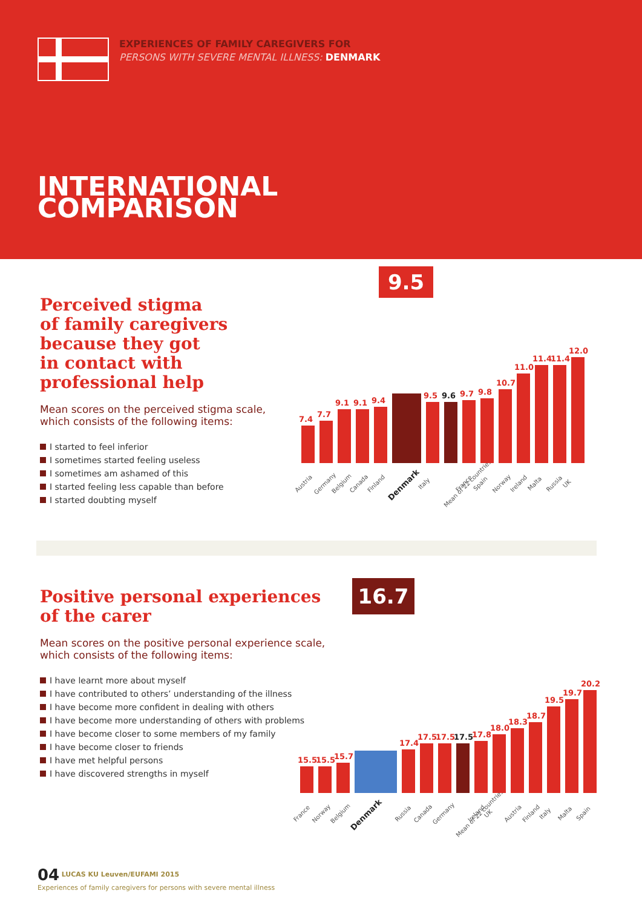EXPERIENCES OF FAMILY CAREGIVERS FOR
PERSONS WITH SEVERE MENTAL ILLNESS: DENMARK
INTERNATIONAL
COMPARISON
Perceived stigma
of family caregivers
because they got
in contact with
professional help
Mean scores on the perceived stigma scale, which consists of the following items:
I started to feel inferior
I sometimes started feeling useless
I sometimes am ashamed of this
I started feeling less capable than before
I started doubting myself
9.5
7.4
Austria
7.7
Germany
9.1
Belgium
9.1
Canada
9.4
Finland
Denmark
9.5
Italy
9.6
Mean of 22 countries
9.7
France
9.8
Spain
10.7
Norway
11.0
Ireland
11.4
Malta
11.4
Russia
12.0
UK
Positive personal experiences
of the carer
Mean scores on the positive personal experience scale, which consists of the following items:
I have learnt more about myself
I have contributed to others’ understanding of the illness
I have become more confident in dealing with others
I have become more understanding of others with problems
I have become closer to some members of my family
I have become closer to friends
I have met helpful persons
I have discovered strengths in myself
16.7
15.5
France
15.5
Norway
15.7
Belgium
Denmark
17.4
Russia
17.5
Canada
17.5
Germany
17.5
Mean of 22 countries
17.8
Ireland
18.0
UK
18.3
Austria
18.7
Finland
19.5
Italy
19.7
Malta
20.2
Spain
04 LUCAS KU Leuven/EUFAMI 2015
Experiences of family caregivers for persons with severe mental illness